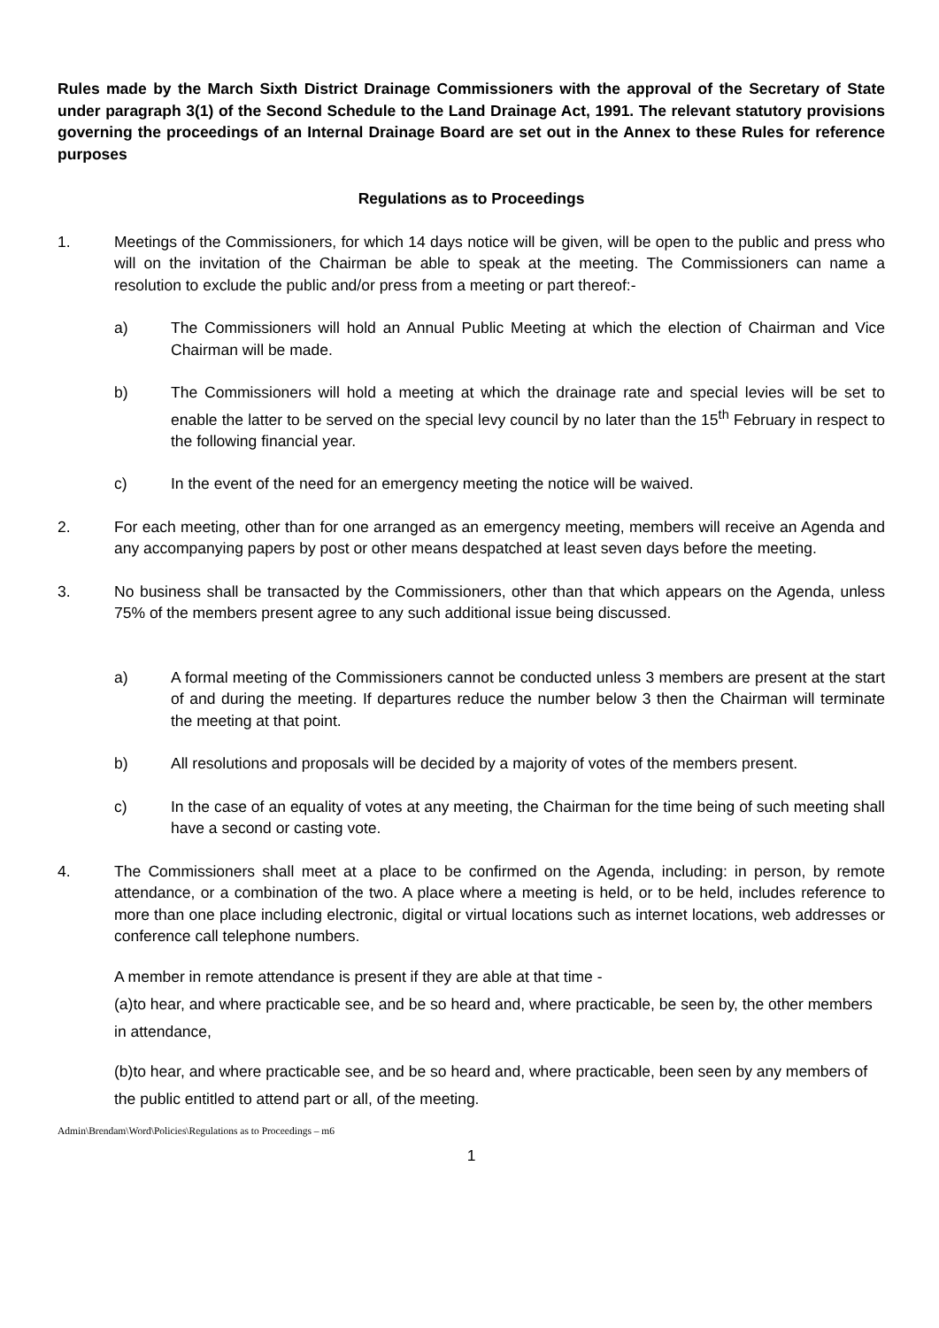Rules made by the March Sixth District Drainage Commissioners with the approval of the Secretary of State under paragraph 3(1) of the Second Schedule to the Land Drainage Act, 1991. The relevant statutory provisions governing the proceedings of an Internal Drainage Board are set out in the Annex to these Rules for reference purposes
Regulations as to Proceedings
1. Meetings of the Commissioners, for which 14 days notice will be given, will be open to the public and press who will on the invitation of the Chairman be able to speak at the meeting. The Commissioners can name a resolution to exclude the public and/or press from a meeting or part thereof:-
a) The Commissioners will hold an Annual Public Meeting at which the election of Chairman and Vice Chairman will be made.
b) The Commissioners will hold a meeting at which the drainage rate and special levies will be set to enable the latter to be served on the special levy council by no later than the 15<sup>th</sup> February in respect to the following financial year.
c) In the event of the need for an emergency meeting the notice will be waived.
2. For each meeting, other than for one arranged as an emergency meeting, members will receive an Agenda and any accompanying papers by post or other means despatched at least seven days before the meeting.
3. No business shall be transacted by the Commissioners, other than that which appears on the Agenda, unless 75% of the members present agree to any such additional issue being discussed.
a) A formal meeting of the Commissioners cannot be conducted unless 3 members are present at the start of and during the meeting. If departures reduce the number below 3 then the Chairman will terminate the meeting at that point.
b) All resolutions and proposals will be decided by a majority of votes of the members present.
c) In the case of an equality of votes at any meeting, the Chairman for the time being of such meeting shall have a second or casting vote.
4. The Commissioners shall meet at a place to be confirmed on the Agenda, including: in person, by remote attendance, or a combination of the two. A place where a meeting is held, or to be held, includes reference to more than one place including electronic, digital or virtual locations such as internet locations, web addresses or conference call telephone numbers.
A member in remote attendance is present if they are able at that time -
(a)to hear, and where practicable see, and be so heard and, where practicable, be seen by, the other members in attendance,
(b)to hear, and where practicable see, and be so heard and, where practicable, been seen by any members of the public entitled to attend part or all, of the meeting.
Admin\Brendam\Word\Policies\Regulations as to Proceedings – m6
1